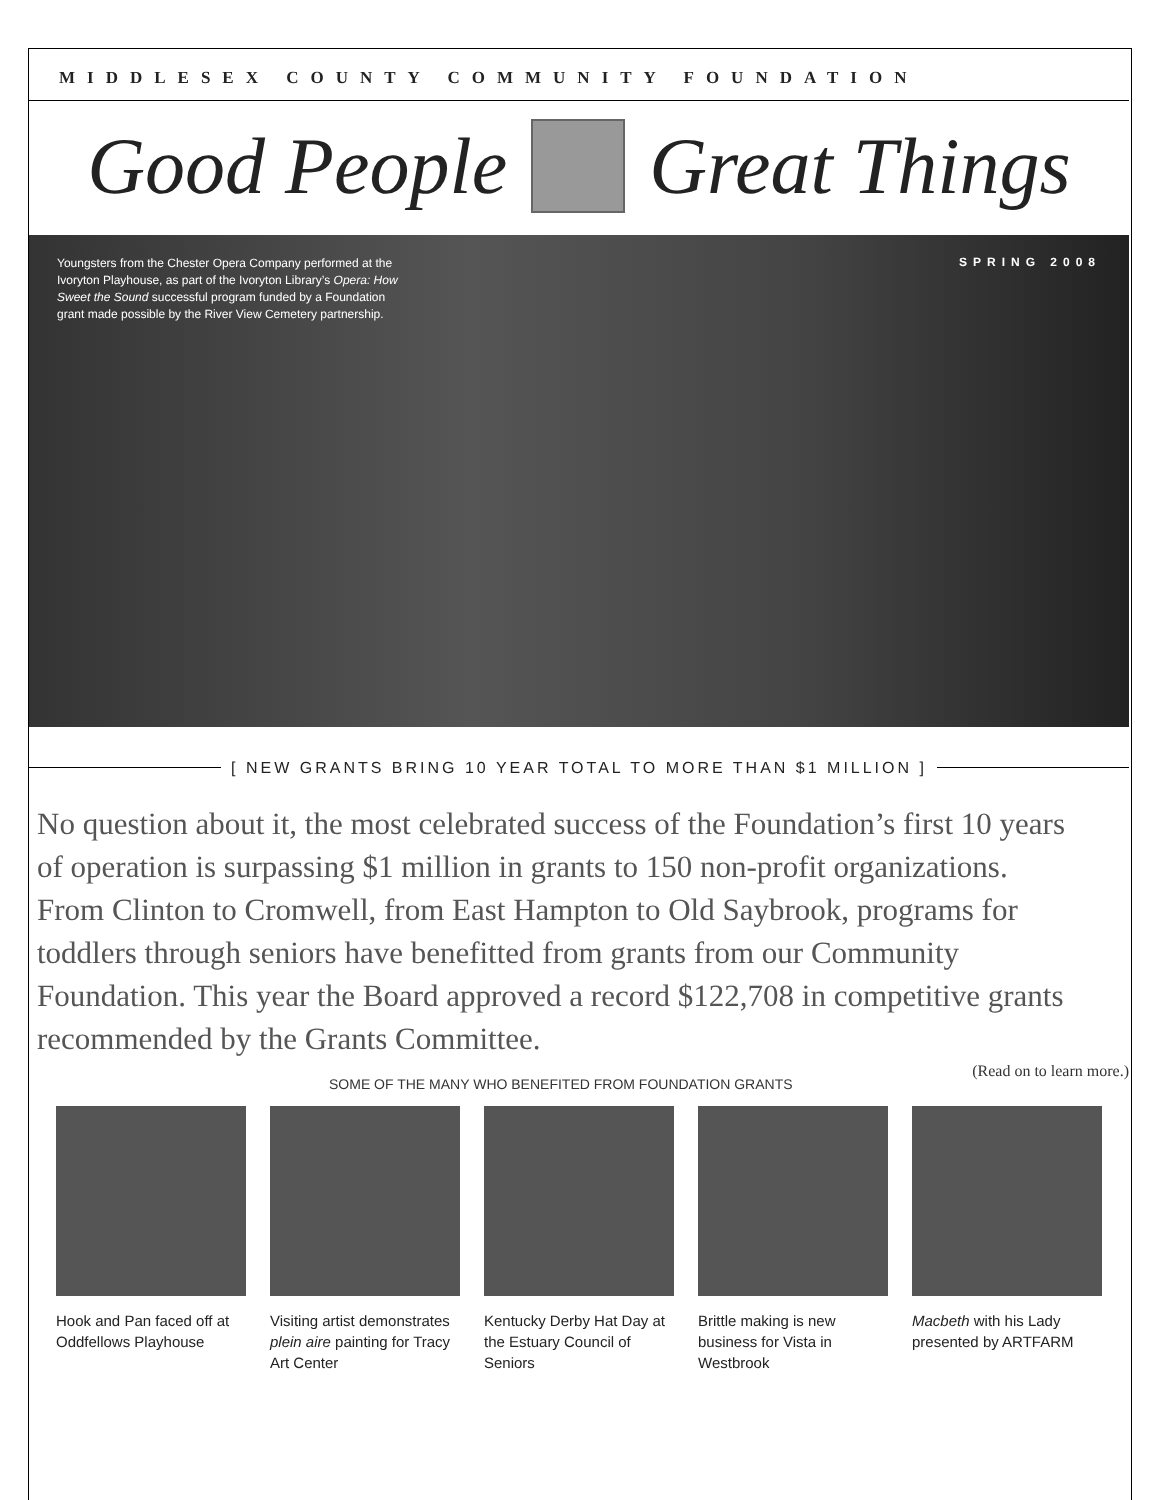MIDDLESEX COUNTY COMMUNITY FOUNDATION
Good People Great Things
Youngsters from the Chester Opera Company performed at the Ivoryton Playhouse, as part of the Ivoryton Library’s Opera: How Sweet the Sound successful program funded by a Foundation grant made possible by the River View Cemetery partnership.
SPRING 2008
[ NEW GRANTS BRING 10 YEAR TOTAL TO MORE THAN $1 MILLION ]
No question about it, the most celebrated success of the Foundation’s first 10 years of operation is surpassing $1 million in grants to 150 non-profit organizations. From Clinton to Cromwell, from East Hampton to Old Saybrook, programs for toddlers through seniors have benefitted from grants from our Community Foundation. This year the Board approved a record $122,708 in competitive grants recommended by the Grants Committee.
SOME OF THE MANY WHO BENEFITED FROM FOUNDATION GRANTS
(Read on to learn more.)
Hook and Pan faced off at Oddfellows Playhouse
Visiting artist demonstrates plein aire painting for Tracy Art Center
Kentucky Derby Hat Day at the Estuary Council of Seniors
Brittle making is new business for Vista in Westbrook
Macbeth with his Lady presented by ARTFARM